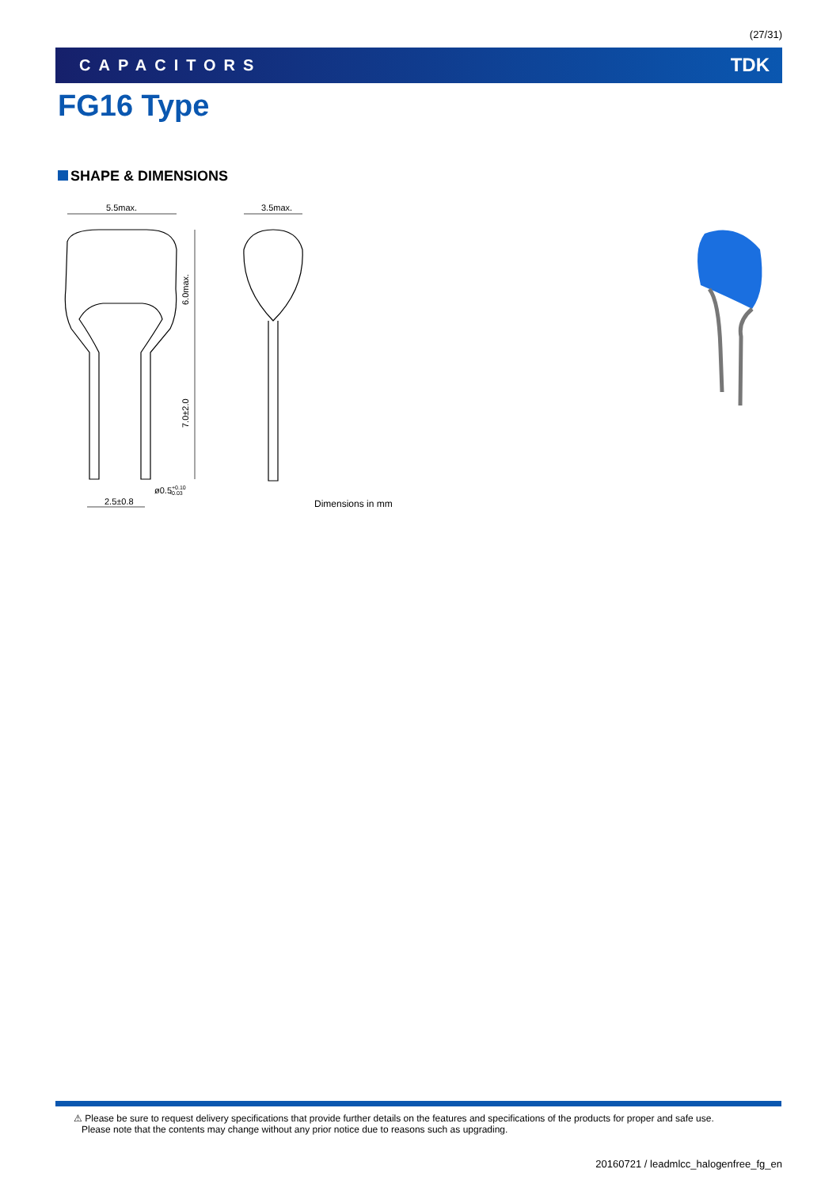(27/31)
CAPACITORS TDK
FG16 Type
SHAPE & DIMENSIONS
5.5max.
3.5max.
6.0max.
7.0±2.0
ø0.5+0.10-0.03
2.5±0.8
Dimensions in mm
⚠ Please be sure to request delivery specifications that provide further details on the features and specifications of the products for proper and safe use.
Please note that the contents may change without any prior notice due to reasons such as upgrading.
20160721 / leadmlcc_halogenfree_fg_en